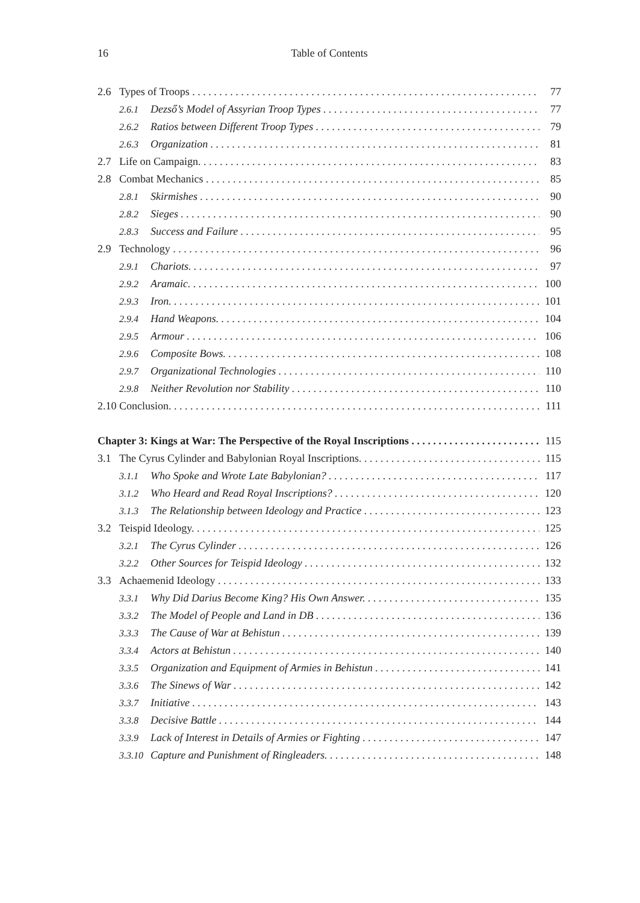16 Table of Contents
2.6 Types of Troops 77
2.6.1 Dezső’s Model of Assyrian Troop Types 77
2.6.2 Ratios between Different Troop Types 79
2.6.3 Organization 81
2.7 Life on Campaign. 83
2.8 Combat Mechanics 85
2.8.1 Skirmishes 90
2.8.2 Sieges 90
2.8.3 Success and Failure 95
2.9 Technology 96
2.9.1 Chariots. 97
2.9.2 Aramaic. 100
2.9.3 Iron. 101
2.9.4 Hand Weapons. 104
2.9.5 Armour 106
2.9.6 Composite Bows. 108
2.9.7 Organizational Technologies 110
2.9.8 Neither Revolution nor Stability 110
2.10 Conclusion. 111
Chapter 3: Kings at War: The Perspective of the Royal Inscriptions 115
3.1 The Cyrus Cylinder and Babylonian Royal Inscriptions. 115
3.1.1 Who Spoke and Wrote Late Babylonian? 117
3.1.2 Who Heard and Read Royal Inscriptions? 120
3.1.3 The Relationship between Ideology and Practice 123
3.2 Teispid Ideology. 125
3.2.1 The Cyrus Cylinder 126
3.2.2 Other Sources for Teispid Ideology 132
3.3 Achaemenid Ideology 133
3.3.1 Why Did Darius Become King? His Own Answer. 135
3.3.2 The Model of People and Land in DB 136
3.3.3 The Cause of War at Behistun 139
3.3.4 Actors at Behistun 140
3.3.5 Organization and Equipment of Armies in Behistun 141
3.3.6 The Sinews of War 142
3.3.7 Initiative 143
3.3.8 Decisive Battle 144
3.3.9 Lack of Interest in Details of Armies or Fighting 147
3.3.10 Capture and Punishment of Ringleaders. 148